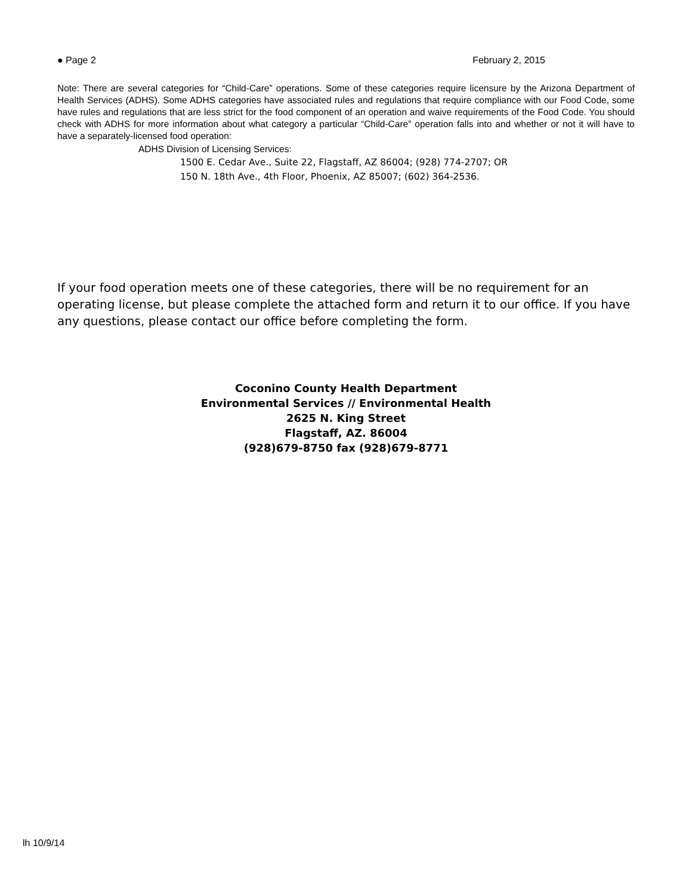● Page 2 February 2, 2015
Note: There are several categories for “Child-Care” operations. Some of these categories require licensure by the Arizona Department of Health Services (ADHS). Some ADHS categories have associated rules and regulations that require compliance with our Food Code, some have rules and regulations that are less strict for the food component of an operation and waive requirements of the Food Code. You should check with ADHS for more information about what category a particular “Child-Care” operation falls into and whether or not it will have to have a separately-licensed food operation:
ADHS Division of Licensing Services:
1500 E. Cedar Ave., Suite 22, Flagstaff, AZ 86004; (928) 774-2707; OR
150 N. 18th Ave., 4th Floor, Phoenix, AZ 85007; (602) 364-2536.
If your food operation meets one of these categories, there will be no requirement for an operating license, but please complete the attached form and return it to our office. If you have any questions, please contact our office before completing the form.
Coconino County Health Department
Environmental Services // Environmental Health
2625 N. King Street
Flagstaff, AZ. 86004
(928)679-8750 fax (928)679-8771
lh 10/9/14